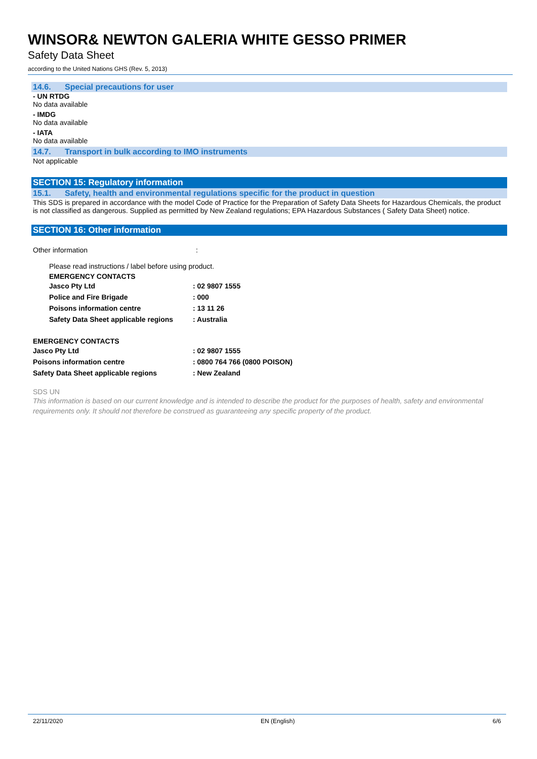WINSOR& NEWTON GALERIA WHITE GESSO PRIMER
Safety Data Sheet
according to the United Nations GHS (Rev. 5, 2013)
14.6. Special precautions for user
- UN RTDG
No data available
- IMDG
No data available
- IATA
No data available
14.7. Transport in bulk according to IMO instruments
Not applicable
SECTION 15: Regulatory information
15.1. Safety, health and environmental regulations specific for the product in question
This SDS is prepared in accordance with the model Code of Practice for the Preparation of Safety Data Sheets for Hazardous Chemicals, the product is not classified as dangerous. Supplied as permitted by New Zealand regulations; EPA Hazardous Substances ( Safety Data Sheet) notice.
SECTION 16: Other information
Other information :
Please read instructions / label before using product.
EMERGENCY CONTACTS
Jasco Pty Ltd: 02 9807 1555
Police and Fire Brigade: 000
Poisons information centre: 13 11 26
Safety Data Sheet applicable regions: Australia
EMERGENCY CONTACTS
Jasco Pty Ltd: 02 9807 1555
Poisons information centre: 0800 764 766 (0800 POISON)
Safety Data Sheet applicable regions: New Zealand
SDS UN
This information is based on our current knowledge and is intended to describe the product for the purposes of health, safety and environmental requirements only. It should not therefore be construed as guaranteeing any specific property of the product.
22/11/2020 EN (English) 6/6